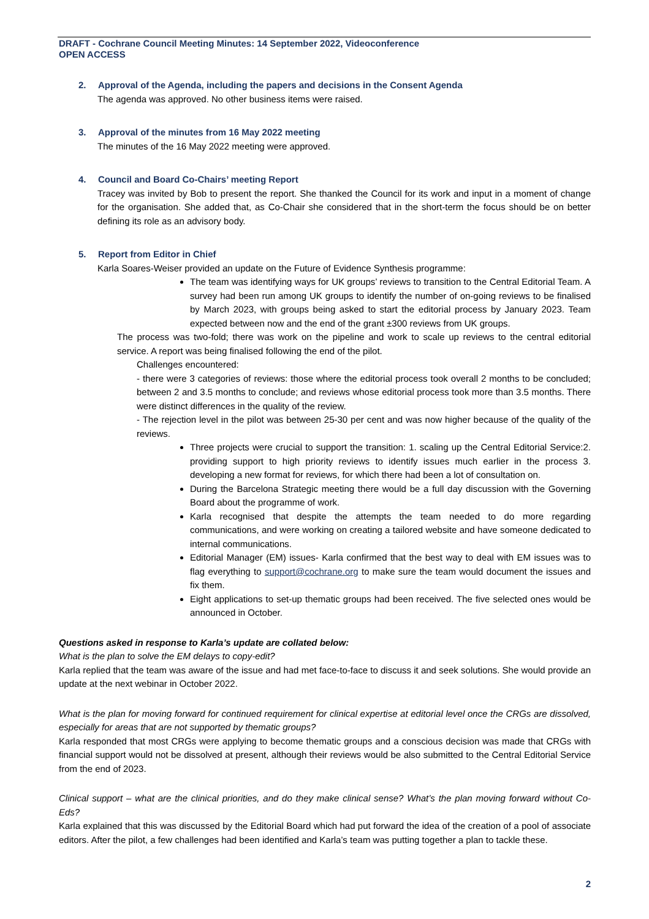DRAFT - Cochrane Council Meeting Minutes: 14 September 2022, Videoconference
OPEN ACCESS
2. Approval of the Agenda, including the papers and decisions in the Consent Agenda
The agenda was approved. No other business items were raised.
3. Approval of the minutes from 16 May 2022 meeting
The minutes of the 16 May 2022 meeting were approved.
4. Council and Board Co-Chairs’ meeting Report
Tracey was invited by Bob to present the report. She thanked the Council for its work and input in a moment of change for the organisation. She added that, as Co-Chair she considered that in the short-term the focus should be on better defining its role as an advisory body.
5. Report from Editor in Chief
Karla Soares-Weiser provided an update on the Future of Evidence Synthesis programme:
The team was identifying ways for UK groups’ reviews to transition to the Central Editorial Team. A survey had been run among UK groups to identify the number of on-going reviews to be finalised by March 2023, with groups being asked to start the editorial process by January 2023. Team expected between now and the end of the grant ±300 reviews from UK groups.
The process was two-fold; there was work on the pipeline and work to scale up reviews to the central editorial service. A report was being finalised following the end of the pilot.
Challenges encountered:
- there were 3 categories of reviews: those where the editorial process took overall 2 months to be concluded; between 2 and 3.5 months to conclude; and reviews whose editorial process took more than 3.5 months. There were distinct differences in the quality of the review.
- The rejection level in the pilot was between 25-30 per cent and was now higher because of the quality of the reviews.
Three projects were crucial to support the transition: 1. scaling up the Central Editorial Service:2. providing support to high priority reviews to identify issues much earlier in the process 3. developing a new format for reviews, for which there had been a lot of consultation on.
During the Barcelona Strategic meeting there would be a full day discussion with the Governing Board about the programme of work.
Karla recognised that despite the attempts the team needed to do more regarding communications, and were working on creating a tailored website and have someone dedicated to internal communications.
Editorial Manager (EM) issues- Karla confirmed that the best way to deal with EM issues was to flag everything to support@cochrane.org to make sure the team would document the issues and fix them.
Eight applications to set-up thematic groups had been received. The five selected ones would be announced in October.
Questions asked in response to Karla’s update are collated below:
What is the plan to solve the EM delays to copy-edit?
Karla replied that the team was aware of the issue and had met face-to-face to discuss it and seek solutions. She would provide an update at the next webinar in October 2022.
What is the plan for moving forward for continued requirement for clinical expertise at editorial level once the CRGs are dissolved, especially for areas that are not supported by thematic groups?
Karla responded that most CRGs were applying to become thematic groups and a conscious decision was made that CRGs with financial support would not be dissolved at present, although their reviews would be also submitted to the Central Editorial Service from the end of 2023.
Clinical support – what are the clinical priorities, and do they make clinical sense? What’s the plan moving forward without Co-Eds?
Karla explained that this was discussed by the Editorial Board which had put forward the idea of the creation of a pool of associate editors. After the pilot, a few challenges had been identified and Karla’s team was putting together a plan to tackle these.
2